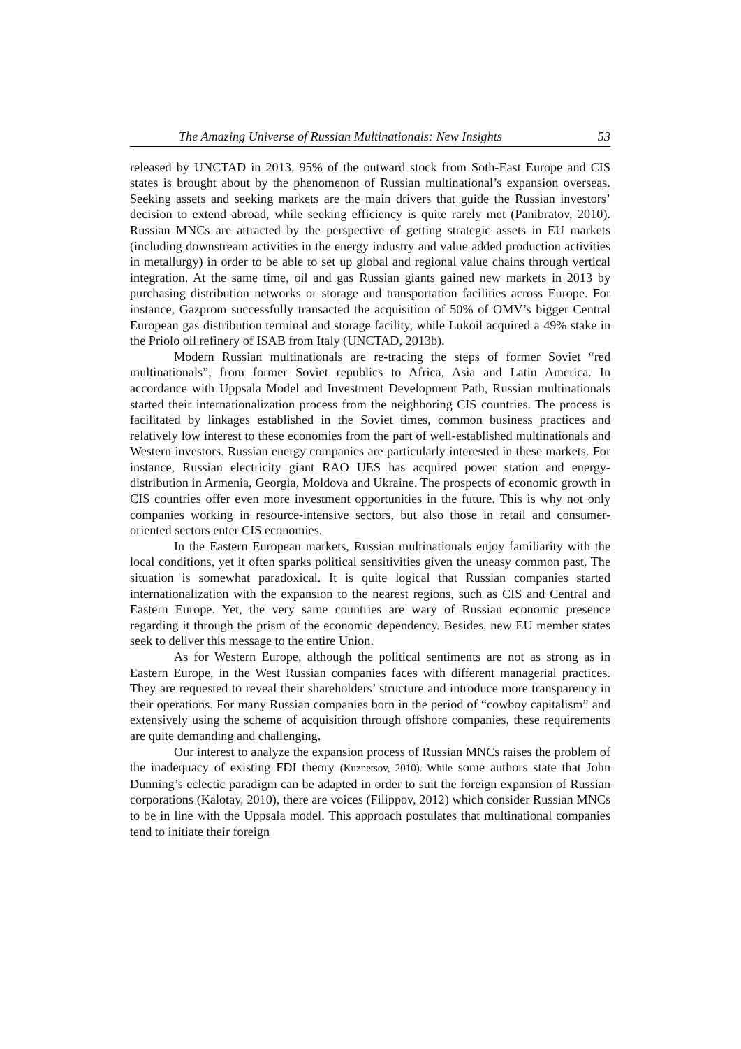The Amazing Universe of Russian Multinationals: New Insights 53
released by UNCTAD in 2013, 95% of the outward stock from Soth-East Europe and CIS states is brought about by the phenomenon of Russian multinational’s expansion overseas. Seeking assets and seeking markets are the main drivers that guide the Russian investors’ decision to extend abroad, while seeking efficiency is quite rarely met (Panibratov, 2010). Russian MNCs are attracted by the perspective of getting strategic assets in EU markets (including downstream activities in the energy industry and value added production activities in metallurgy) in order to be able to set up global and regional value chains through vertical integration. At the same time, oil and gas Russian giants gained new markets in 2013 by purchasing distribution networks or storage and transportation facilities across Europe. For instance, Gazprom successfully transacted the acquisition of 50% of OMV’s bigger Central European gas distribution terminal and storage facility, while Lukoil acquired a 49% stake in the Priolo oil refinery of ISAB from Italy (UNCTAD, 2013b).
Modern Russian multinationals are re-tracing the steps of former Soviet “red multinationals”, from former Soviet republics to Africa, Asia and Latin America. In accordance with Uppsala Model and Investment Development Path, Russian multinationals started their internationalization process from the neighboring CIS countries. The process is facilitated by linkages established in the Soviet times, common business practices and relatively low interest to these economies from the part of well-established multinationals and Western investors. Russian energy companies are particularly interested in these markets. For instance, Russian electricity giant RAO UES has acquired power station and energy-distribution in Armenia, Georgia, Moldova and Ukraine. The prospects of economic growth in CIS countries offer even more investment opportunities in the future. This is why not only companies working in resource-intensive sectors, but also those in retail and consumer-oriented sectors enter CIS economies.
In the Eastern European markets, Russian multinationals enjoy familiarity with the local conditions, yet it often sparks political sensitivities given the uneasy common past. The situation is somewhat paradoxical. It is quite logical that Russian companies started internationalization with the expansion to the nearest regions, such as CIS and Central and Eastern Europe. Yet, the very same countries are wary of Russian economic presence regarding it through the prism of the economic dependency. Besides, new EU member states seek to deliver this message to the entire Union.
As for Western Europe, although the political sentiments are not as strong as in Eastern Europe, in the West Russian companies faces with different managerial practices. They are requested to reveal their shareholders’ structure and introduce more transparency in their operations. For many Russian companies born in the period of “cowboy capitalism” and extensively using the scheme of acquisition through offshore companies, these requirements are quite demanding and challenging.
Our interest to analyze the expansion process of Russian MNCs raises the problem of the inadequacy of existing FDI theory (Kuznetsov, 2010). While some authors state that John Dunning’s eclectic paradigm can be adapted in order to suit the foreign expansion of Russian corporations (Kalotay, 2010), there are voices (Filippov, 2012) which consider Russian MNCs to be in line with the Uppsala model. This approach postulates that multinational companies tend to initiate their foreign